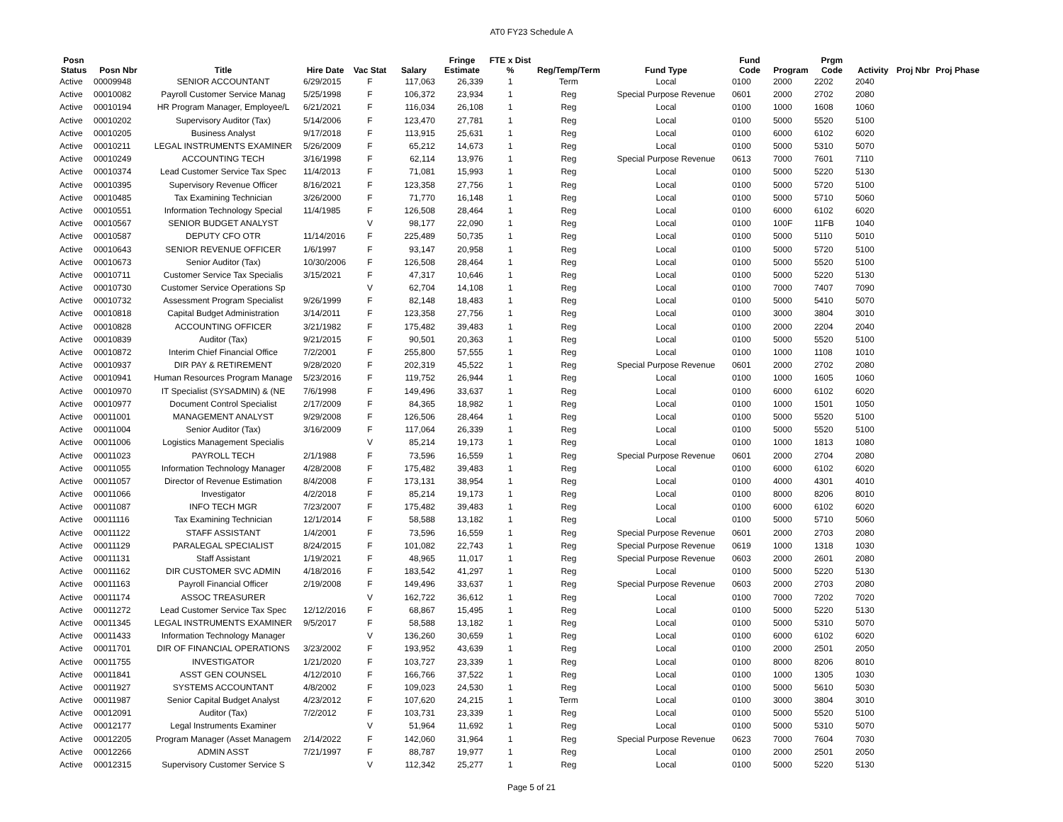AT0 FY23 Schedule A
| Posn Status | Posn Nbr | Title | Hire Date | Vac Stat | Salary | Fringe Estimate | FTE x Dist % | Reg/Temp/Term | Fund Type | Fund Code | Program | Prgm Code | Activity | Proj Nbr | Proj Phase |
| --- | --- | --- | --- | --- | --- | --- | --- | --- | --- | --- | --- | --- | --- | --- | --- |
| Active | 00009948 | SENIOR ACCOUNTANT | 6/29/2015 | F | 117,063 | 26,339 | 1 | Term | Local | 0100 | 2000 | 2202 | 2040 | | |
| Active | 00010082 | Payroll Customer Service Manag | 5/25/1998 | F | 106,372 | 23,934 | 1 | Reg | Special Purpose Revenue | 0601 | 2000 | 2702 | 2080 | | |
| Active | 00010194 | HR Program Manager, Employee/L | 6/21/2021 | F | 116,034 | 26,108 | 1 | Reg | Local | 0100 | 1000 | 1608 | 1060 | | |
| Active | 00010202 | Supervisory Auditor (Tax) | 5/14/2006 | F | 123,470 | 27,781 | 1 | Reg | Local | 0100 | 5000 | 5520 | 5100 | | |
| Active | 00010205 | Business Analyst | 9/17/2018 | F | 113,915 | 25,631 | 1 | Reg | Local | 0100 | 6000 | 6102 | 6020 | | |
| Active | 00010211 | LEGAL INSTRUMENTS EXAMINER | 5/26/2009 | F | 65,212 | 14,673 | 1 | Reg | Local | 0100 | 5000 | 5310 | 5070 | | |
| Active | 00010249 | ACCOUNTING TECH | 3/16/1998 | F | 62,114 | 13,976 | 1 | Reg | Special Purpose Revenue | 0613 | 7000 | 7601 | 7110 | | |
| Active | 00010374 | Lead Customer Service Tax Spec | 11/4/2013 | F | 71,081 | 15,993 | 1 | Reg | Local | 0100 | 5000 | 5220 | 5130 | | |
| Active | 00010395 | Supervisory Revenue Officer | 8/16/2021 | F | 123,358 | 27,756 | 1 | Reg | Local | 0100 | 5000 | 5720 | 5100 | | |
| Active | 00010485 | Tax Examining Technician | 3/26/2000 | F | 71,770 | 16,148 | 1 | Reg | Local | 0100 | 5000 | 5710 | 5060 | | |
| Active | 00010551 | Information Technology Special | 11/4/1985 | F | 126,508 | 28,464 | 1 | Reg | Local | 0100 | 6000 | 6102 | 6020 | | |
| Active | 00010567 | SENIOR BUDGET ANALYST | | V | 98,177 | 22,090 | 1 | Reg | Local | 0100 | 100F | 11FB | 1040 | | |
| Active | 00010587 | DEPUTY CFO OTR | 11/14/2016 | F | 225,489 | 50,735 | 1 | Reg | Local | 0100 | 5000 | 5110 | 5010 | | |
| Active | 00010643 | SENIOR REVENUE OFFICER | 1/6/1997 | F | 93,147 | 20,958 | 1 | Reg | Local | 0100 | 5000 | 5720 | 5100 | | |
| Active | 00010673 | Senior Auditor (Tax) | 10/30/2006 | F | 126,508 | 28,464 | 1 | Reg | Local | 0100 | 5000 | 5520 | 5100 | | |
| Active | 00010711 | Customer Service Tax Specialis | 3/15/2021 | F | 47,317 | 10,646 | 1 | Reg | Local | 0100 | 5000 | 5220 | 5130 | | |
| Active | 00010730 | Customer Service Operations Sp | | V | 62,704 | 14,108 | 1 | Reg | Local | 0100 | 7000 | 7407 | 7090 | | |
| Active | 00010732 | Assessment Program Specialist | 9/26/1999 | F | 82,148 | 18,483 | 1 | Reg | Local | 0100 | 5000 | 5410 | 5070 | | |
| Active | 00010818 | Capital Budget Administration | 3/14/2011 | F | 123,358 | 27,756 | 1 | Reg | Local | 0100 | 3000 | 3804 | 3010 | | |
| Active | 00010828 | ACCOUNTING OFFICER | 3/21/1982 | F | 175,482 | 39,483 | 1 | Reg | Local | 0100 | 2000 | 2204 | 2040 | | |
| Active | 00010839 | Auditor (Tax) | 9/21/2015 | F | 90,501 | 20,363 | 1 | Reg | Local | 0100 | 5000 | 5520 | 5100 | | |
| Active | 00010872 | Interim Chief Financial Office | 7/2/2001 | F | 255,800 | 57,555 | 1 | Reg | Local | 0100 | 1000 | 1108 | 1010 | | |
| Active | 00010937 | DIR PAY & RETIREMENT | 9/28/2020 | F | 202,319 | 45,522 | 1 | Reg | Special Purpose Revenue | 0601 | 2000 | 2702 | 2080 | | |
| Active | 00010941 | Human Resources Program Manage | 5/23/2016 | F | 119,752 | 26,944 | 1 | Reg | Local | 0100 | 1000 | 1605 | 1060 | | |
| Active | 00010970 | IT Specialist (SYSADMIN) & (NE | 7/6/1998 | F | 149,496 | 33,637 | 1 | Reg | Local | 0100 | 6000 | 6102 | 6020 | | |
| Active | 00010977 | Document Control Specialist | 2/17/2009 | F | 84,365 | 18,982 | 1 | Reg | Local | 0100 | 1000 | 1501 | 1050 | | |
| Active | 00011001 | MANAGEMENT ANALYST | 9/29/2008 | F | 126,506 | 28,464 | 1 | Reg | Local | 0100 | 5000 | 5520 | 5100 | | |
| Active | 00011004 | Senior Auditor (Tax) | 3/16/2009 | F | 117,064 | 26,339 | 1 | Reg | Local | 0100 | 5000 | 5520 | 5100 | | |
| Active | 00011006 | Logistics Management Specialis | | V | 85,214 | 19,173 | 1 | Reg | Local | 0100 | 1000 | 1813 | 1080 | | |
| Active | 00011023 | PAYROLL TECH | 2/1/1988 | F | 73,596 | 16,559 | 1 | Reg | Special Purpose Revenue | 0601 | 2000 | 2704 | 2080 | | |
| Active | 00011055 | Information Technology Manager | 4/28/2008 | F | 175,482 | 39,483 | 1 | Reg | Local | 0100 | 6000 | 6102 | 6020 | | |
| Active | 00011057 | Director of Revenue Estimation | 8/4/2008 | F | 173,131 | 38,954 | 1 | Reg | Local | 0100 | 4000 | 4301 | 4010 | | |
| Active | 00011066 | Investigator | 4/2/2018 | F | 85,214 | 19,173 | 1 | Reg | Local | 0100 | 8000 | 8206 | 8010 | | |
| Active | 00011087 | INFO TECH MGR | 7/23/2007 | F | 175,482 | 39,483 | 1 | Reg | Local | 0100 | 6000 | 6102 | 6020 | | |
| Active | 00011116 | Tax Examining Technician | 12/1/2014 | F | 58,588 | 13,182 | 1 | Reg | Local | 0100 | 5000 | 5710 | 5060 | | |
| Active | 00011122 | STAFF ASSISTANT | 1/4/2001 | F | 73,596 | 16,559 | 1 | Reg | Special Purpose Revenue | 0601 | 2000 | 2703 | 2080 | | |
| Active | 00011129 | PARALEGAL SPECIALIST | 8/24/2015 | F | 101,082 | 22,743 | 1 | Reg | Special Purpose Revenue | 0619 | 1000 | 1318 | 1030 | | |
| Active | 00011131 | Staff Assistant | 1/19/2021 | F | 48,965 | 11,017 | 1 | Reg | Special Purpose Revenue | 0603 | 2000 | 2601 | 2080 | | |
| Active | 00011162 | DIR CUSTOMER SVC ADMIN | 4/18/2016 | F | 183,542 | 41,297 | 1 | Reg | Local | 0100 | 5000 | 5220 | 5130 | | |
| Active | 00011163 | Payroll Financial Officer | 2/19/2008 | F | 149,496 | 33,637 | 1 | Reg | Special Purpose Revenue | 0603 | 2000 | 2703 | 2080 | | |
| Active | 00011174 | ASSOC TREASURER | | V | 162,722 | 36,612 | 1 | Reg | Local | 0100 | 7000 | 7202 | 7020 | | |
| Active | 00011272 | Lead Customer Service Tax Spec | 12/12/2016 | F | 68,867 | 15,495 | 1 | Reg | Local | 0100 | 5000 | 5220 | 5130 | | |
| Active | 00011345 | LEGAL INSTRUMENTS EXAMINER | 9/5/2017 | F | 58,588 | 13,182 | 1 | Reg | Local | 0100 | 5000 | 5310 | 5070 | | |
| Active | 00011433 | Information Technology Manager | | V | 136,260 | 30,659 | 1 | Reg | Local | 0100 | 6000 | 6102 | 6020 | | |
| Active | 00011701 | DIR OF FINANCIAL OPERATIONS | 3/23/2002 | F | 193,952 | 43,639 | 1 | Reg | Local | 0100 | 2000 | 2501 | 2050 | | |
| Active | 00011755 | INVESTIGATOR | 1/21/2020 | F | 103,727 | 23,339 | 1 | Reg | Local | 0100 | 8000 | 8206 | 8010 | | |
| Active | 00011841 | ASST GEN COUNSEL | 4/12/2010 | F | 166,766 | 37,522 | 1 | Reg | Local | 0100 | 1000 | 1305 | 1030 | | |
| Active | 00011927 | SYSTEMS ACCOUNTANT | 4/8/2002 | F | 109,023 | 24,530 | 1 | Reg | Local | 0100 | 5000 | 5610 | 5030 | | |
| Active | 00011987 | Senior Capital Budget Analyst | 4/23/2012 | F | 107,620 | 24,215 | 1 | Term | Local | 0100 | 3000 | 3804 | 3010 | | |
| Active | 00012091 | Auditor (Tax) | 7/2/2012 | F | 103,731 | 23,339 | 1 | Reg | Local | 0100 | 5000 | 5520 | 5100 | | |
| Active | 00012177 | Legal Instruments Examiner | | V | 51,964 | 11,692 | 1 | Reg | Local | 0100 | 5000 | 5310 | 5070 | | |
| Active | 00012205 | Program Manager (Asset Managem | 2/14/2022 | F | 142,060 | 31,964 | 1 | Reg | Special Purpose Revenue | 0623 | 7000 | 7604 | 7030 | | |
| Active | 00012266 | ADMIN ASST | 7/21/1997 | F | 88,787 | 19,977 | 1 | Reg | Local | 0100 | 2000 | 2501 | 2050 | | |
| Active | 00012315 | Supervisory Customer Service S | | V | 112,342 | 25,277 | 1 | Reg | Local | 0100 | 5000 | 5220 | 5130 | | |
Page 5 of 21